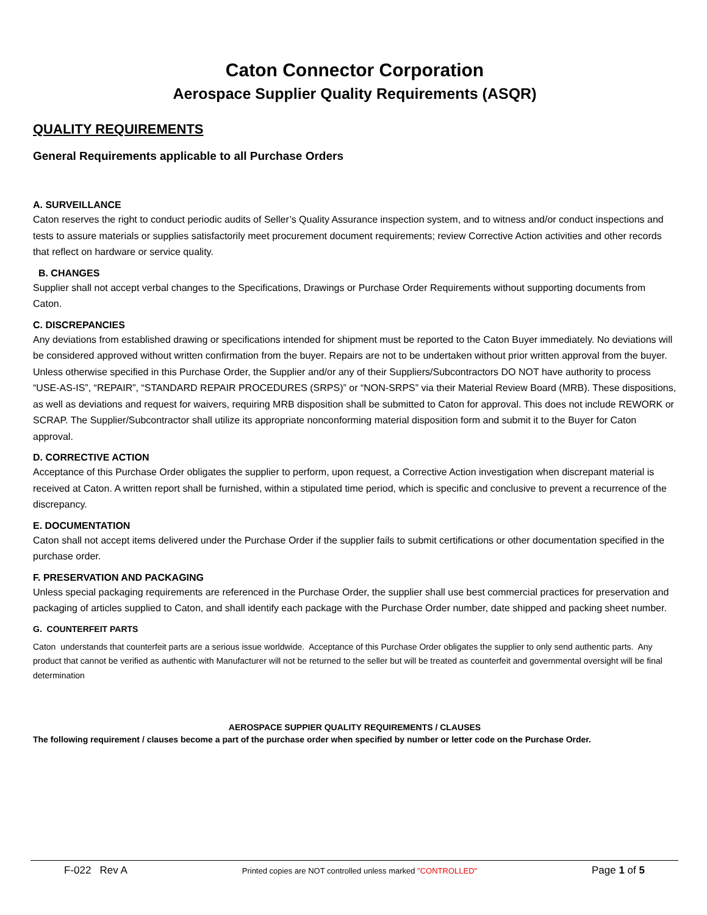Caton Connector Corporation
Aerospace Supplier Quality Requirements (ASQR)
QUALITY REQUIREMENTS
General Requirements applicable to all Purchase Orders
A. SURVEILLANCE
Caton reserves the right to conduct periodic audits of Seller’s Quality Assurance inspection system, and to witness and/or conduct inspections and tests to assure materials or supplies satisfactorily meet procurement document requirements; review Corrective Action activities and other records that reflect on hardware or service quality.
B. CHANGES
Supplier shall not accept verbal changes to the Specifications, Drawings or Purchase Order Requirements without supporting documents from Caton.
C. DISCREPANCIES
Any deviations from established drawing or specifications intended for shipment must be reported to the Caton Buyer immediately. No deviations will be considered approved without written confirmation from the buyer. Repairs are not to be undertaken without prior written approval from the buyer. Unless otherwise specified in this Purchase Order, the Supplier and/or any of their Suppliers/Subcontractors DO NOT have authority to process “USE-AS-IS”, “REPAIR”, “STANDARD REPAIR PROCEDURES (SRPS)” or “NON-SRPS” via their Material Review Board (MRB). These dispositions, as well as deviations and request for waivers, requiring MRB disposition shall be submitted to Caton for approval. This does not include REWORK or SCRAP. The Supplier/Subcontractor shall utilize its appropriate nonconforming material disposition form and submit it to the Buyer for Caton approval.
D. CORRECTIVE ACTION
Acceptance of this Purchase Order obligates the supplier to perform, upon request, a Corrective Action investigation when discrepant material is received at Caton. A written report shall be furnished, within a stipulated time period, which is specific and conclusive to prevent a recurrence of the discrepancy.
E. DOCUMENTATION
Caton shall not accept items delivered under the Purchase Order if the supplier fails to submit certifications or other documentation specified in the purchase order.
F. PRESERVATION AND PACKAGING
Unless special packaging requirements are referenced in the Purchase Order, the supplier shall use best commercial practices for preservation and packaging of articles supplied to Caton, and shall identify each package with the Purchase Order number, date shipped and packing sheet number.
G. COUNTERFEIT PARTS
Caton understands that counterfeit parts are a serious issue worldwide. Acceptance of this Purchase Order obligates the supplier to only send authentic parts. Any product that cannot be verified as authentic with Manufacturer will not be returned to the seller but will be treated as counterfeit and governmental oversight will be final determination
AEROSPACE SUPPIER QUALITY REQUIREMENTS / CLAUSES
The following requirement / clauses become a part of the purchase order when specified by number or letter code on the Purchase Order.
F-022 Rev A Printed copies are NOT controlled unless marked "CONTROLLED" Page 1 of 5